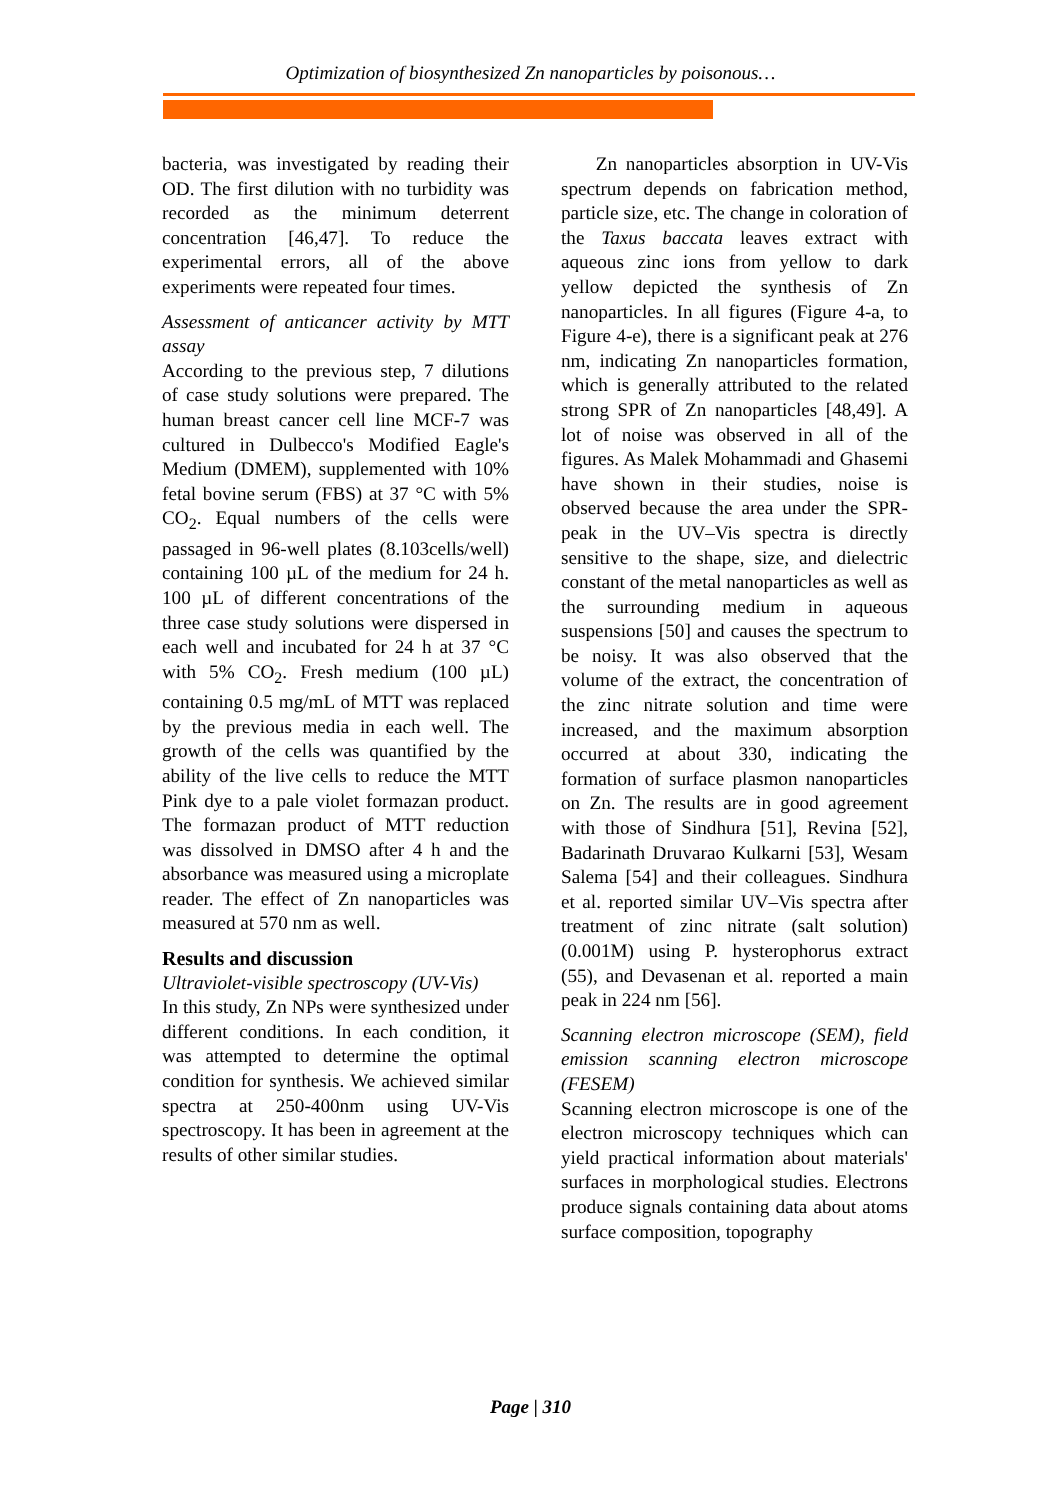Optimization of biosynthesized Zn nanoparticles by poisonous…
bacteria, was investigated by reading their OD. The first dilution with no turbidity was recorded as the minimum deterrent concentration [46,47]. To reduce the experimental errors, all of the above experiments were repeated four times.
Assessment of anticancer activity by MTT assay
According to the previous step, 7 dilutions of case study solutions were prepared. The human breast cancer cell line MCF-7 was cultured in Dulbecco's Modified Eagle's Medium (DMEM), supplemented with 10% fetal bovine serum (FBS) at 37 °C with 5% CO<sub>2</sub>. Equal numbers of the cells were passaged in 96-well plates (8.103cells/well) containing 100 µL of the medium for 24 h. 100 µL of different concentrations of the three case study solutions were dispersed in each well and incubated for 24 h at 37 °C with 5% CO<sub>2</sub>. Fresh medium (100 µL) containing 0.5 mg/mL of MTT was replaced by the previous media in each well. The growth of the cells was quantified by the ability of the live cells to reduce the MTT Pink dye to a pale violet formazan product. The formazan product of MTT reduction was dissolved in DMSO after 4 h and the absorbance was measured using a microplate reader. The effect of Zn nanoparticles was measured at 570 nm as well.
Results and discussion
Ultraviolet-visible spectroscopy (UV-Vis)
In this study, Zn NPs were synthesized under different conditions. In each condition, it was attempted to determine the optimal condition for synthesis. We achieved similar spectra at 250-400nm using UV-Vis spectroscopy. It has been in agreement at the results of other similar studies.
Zn nanoparticles absorption in UV-Vis spectrum depends on fabrication method, particle size, etc. The change in coloration of the Taxus baccata leaves extract with aqueous zinc ions from yellow to dark yellow depicted the synthesis of Zn nanoparticles. In all figures (Figure 4-a, to Figure 4-e), there is a significant peak at 276 nm, indicating Zn nanoparticles formation, which is generally attributed to the related strong SPR of Zn nanoparticles [48,49]. A lot of noise was observed in all of the figures. As Malek Mohammadi and Ghasemi have shown in their studies, noise is observed because the area under the SPR-peak in the UV–Vis spectra is directly sensitive to the shape, size, and dielectric constant of the metal nanoparticles as well as the surrounding medium in aqueous suspensions [50] and causes the spectrum to be noisy. It was also observed that the volume of the extract, the concentration of the zinc nitrate solution and time were increased, and the maximum absorption occurred at about 330, indicating the formation of surface plasmon nanoparticles on Zn. The results are in good agreement with those of Sindhura [51], Revina [52], Badarinath Druvarao Kulkarni [53], Wesam Salema [54] and their colleagues. Sindhura et al. reported similar UV–Vis spectra after treatment of zinc nitrate (salt solution) (0.001M) using P. hysterophorus extract (55), and Devasenan et al. reported a main peak in 224 nm [56].
Scanning electron microscope (SEM), field emission scanning electron microscope (FESEM)
Scanning electron microscope is one of the electron microscopy techniques which can yield practical information about materials' surfaces in morphological studies. Electrons produce signals containing data about atoms surface composition, topography
Page | 310